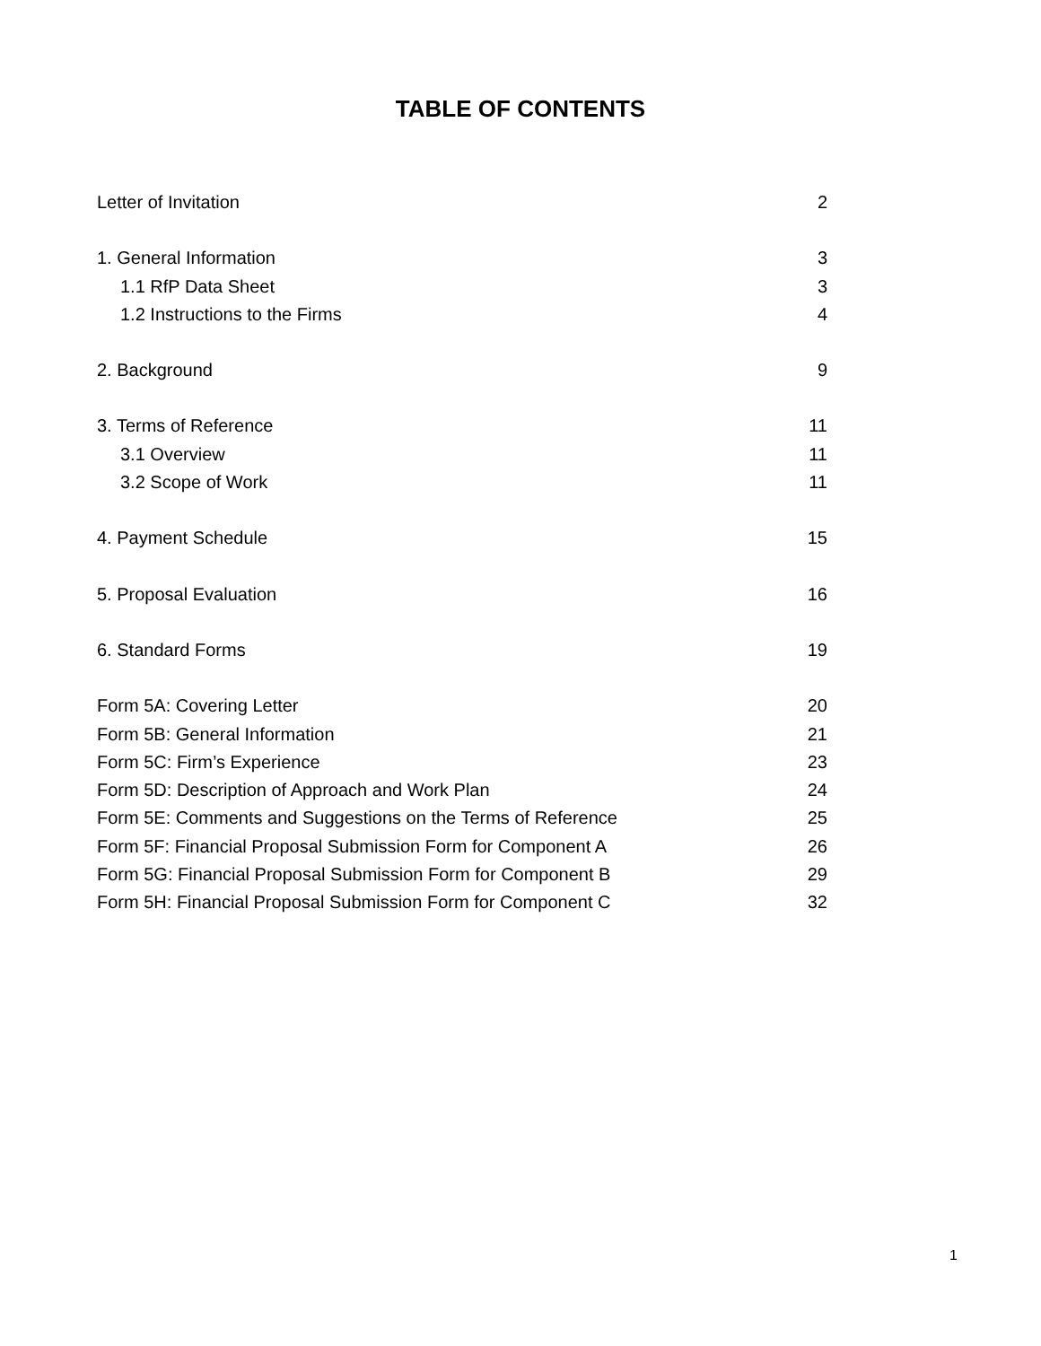TABLE OF CONTENTS
Letter of Invitation 2
1. General Information 3
1.1 RfP Data Sheet 3
1.2 Instructions to the Firms 4
2. Background 9
3. Terms of Reference 11
3.1 Overview 11
3.2 Scope of Work 11
4. Payment Schedule 15
5. Proposal Evaluation 16
6. Standard Forms 19
Form 5A: Covering Letter 20
Form 5B: General Information 21
Form 5C: Firm’s Experience 23
Form 5D: Description of Approach and Work Plan 24
Form 5E: Comments and Suggestions on the Terms of Reference 25
Form 5F: Financial Proposal Submission Form for Component A 26
Form 5G: Financial Proposal Submission Form for Component B 29
Form 5H: Financial Proposal Submission Form for Component C 32
1